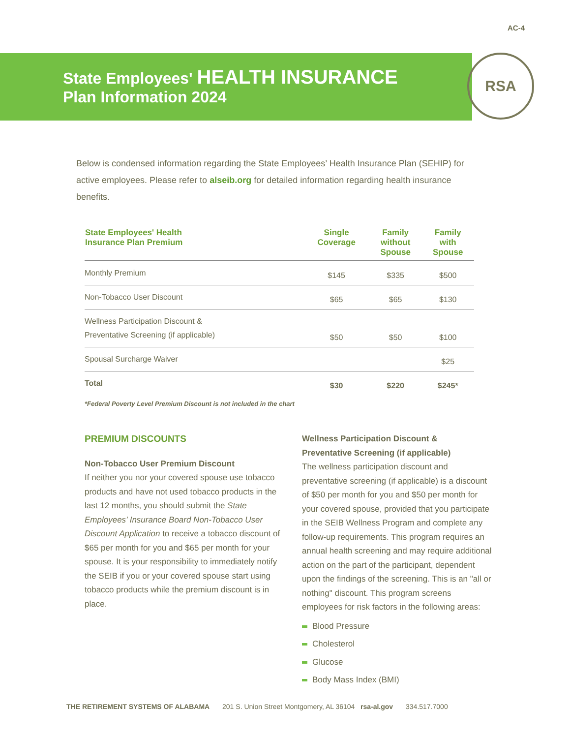AC-4
State Employees' HEALTH INSURANCE
Plan Information 2024
RSA
Below is condensed information regarding the State Employees’ Health Insurance Plan (SEHIP) for active employees. Please refer to alseib.org for detailed information regarding health insurance benefits.
| State Employees' Health Insurance Plan Premium | Single Coverage | Family without Spouse | Family with Spouse |
| --- | --- | --- | --- |
| Monthly Premium | $145 | $335 | $500 |
| Non-Tobacco User Discount | $65 | $65 | $130 |
| Wellness Participation Discount & Preventative Screening (if applicable) | $50 | $50 | $100 |
| Spousal Surcharge Waiver | | | $25 |
| Total | $30 | $220 | $245* |
*Federal Poverty Level Premium Discount is not included in the chart
PREMIUM DISCOUNTS
Non-Tobacco User Premium Discount
If neither you nor your covered spouse use tobacco products and have not used tobacco products in the last 12 months, you should submit the State Employees’ Insurance Board Non-Tobacco User Discount Application to receive a tobacco discount of $65 per month for you and $65 per month for your spouse. It is your responsibility to immediately notify the SEIB if you or your covered spouse start using tobacco products while the premium discount is in place.
Wellness Participation Discount &
Preventative Screening (if applicable)
The wellness participation discount and preventative screening (if applicable) is a discount of $50 per month for you and $50 per month for your covered spouse, provided that you participate in the SEIB Wellness Program and complete any follow-up requirements. This program requires an annual health screening and may require additional action on the part of the participant, dependent upon the findings of the screening. This is an "all or nothing" discount. This program screens employees for risk factors in the following areas:
Blood Pressure
Cholesterol
Glucose
Body Mass Index (BMI)
THE RETIREMENT SYSTEMS OF ALABAMA 201 S. Union Street Montgomery, AL 36104 rsa-al.gov 334.517.7000